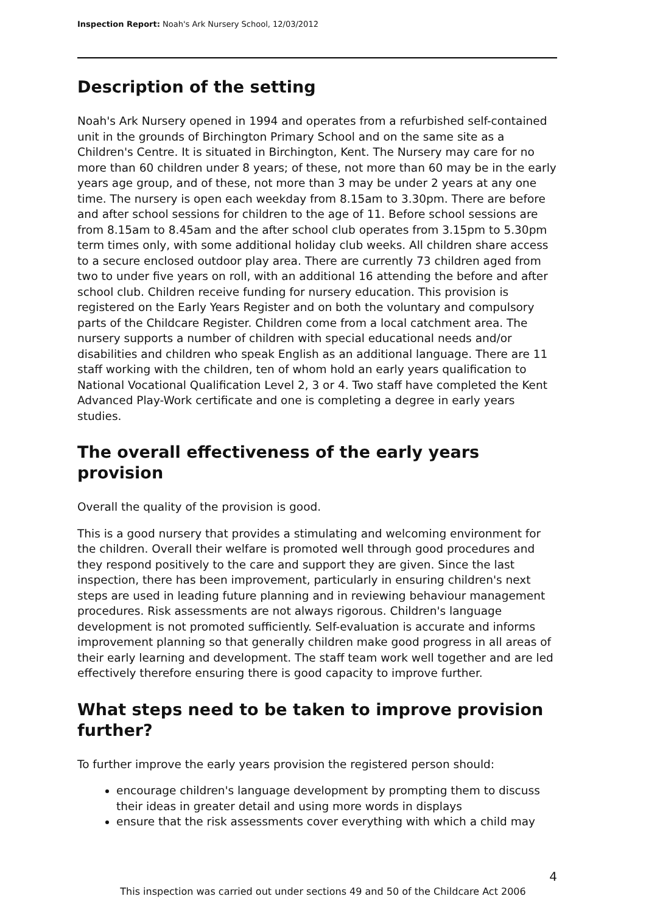Inspection Report: Noah's Ark Nursery School, 12/03/2012
Description of the setting
Noah's Ark Nursery opened in 1994 and operates from a refurbished self-contained unit in the grounds of Birchington Primary School and on the same site as a Children's Centre. It is situated in Birchington, Kent. The Nursery may care for no more than 60 children under 8 years; of these, not more than 60 may be in the early years age group, and of these, not more than 3 may be under 2 years at any one time. The nursery is open each weekday from 8.15am to 3.30pm. There are before and after school sessions for children to the age of 11. Before school sessions are from 8.15am to 8.45am and the after school club operates from 3.15pm to 5.30pm term times only, with some additional holiday club weeks. All children share access to a secure enclosed outdoor play area. There are currently 73 children aged from two to under five years on roll, with an additional 16 attending the before and after school club. Children receive funding for nursery education. This provision is registered on the Early Years Register and on both the voluntary and compulsory parts of the Childcare Register. Children come from a local catchment area. The nursery supports a number of children with special educational needs and/or disabilities and children who speak English as an additional language. There are 11 staff working with the children, ten of whom hold an early years qualification to National Vocational Qualification Level 2, 3 or 4. Two staff have completed the Kent Advanced Play-Work certificate and one is completing a degree in early years studies.
The overall effectiveness of the early years provision
Overall the quality of the provision is good.
This is a good nursery that provides a stimulating and welcoming environment for the children. Overall their welfare is promoted well through good procedures and they respond positively to the care and support they are given. Since the last inspection, there has been improvement, particularly in ensuring children's next steps are used in leading future planning and in reviewing behaviour management procedures. Risk assessments are not always rigorous. Children's language development is not promoted sufficiently. Self-evaluation is accurate and informs improvement planning so that generally children make good progress in all areas of their early learning and development. The staff team work well together and are led effectively therefore ensuring there is good capacity to improve further.
What steps need to be taken to improve provision further?
To further improve the early years provision the registered person should:
encourage children's language development by prompting them to discuss their ideas in greater detail and using more words in displays
ensure that the risk assessments cover everything with which a child may
4
This inspection was carried out under sections 49 and 50 of the Childcare Act 2006